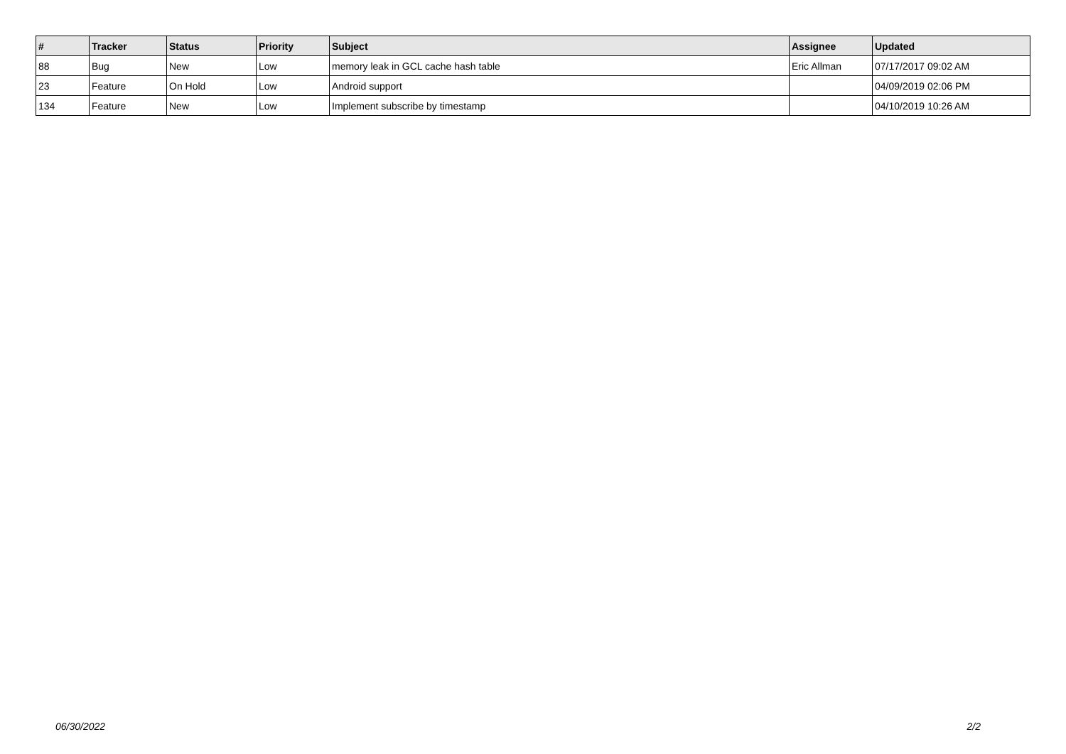| # | Tracker | Status | Priority | Subject | Assignee | Updated |
| --- | --- | --- | --- | --- | --- | --- |
| 88 | Bug | New | Low | memory leak in GCL cache hash table | Eric Allman | 07/17/2017 09:02 AM |
| 23 | Feature | On Hold | Low | Android support | | 04/09/2019 02:06 PM |
| 134 | Feature | New | Low | Implement subscribe by timestamp | | 04/10/2019 10:26 AM |
06/30/2022 2/2